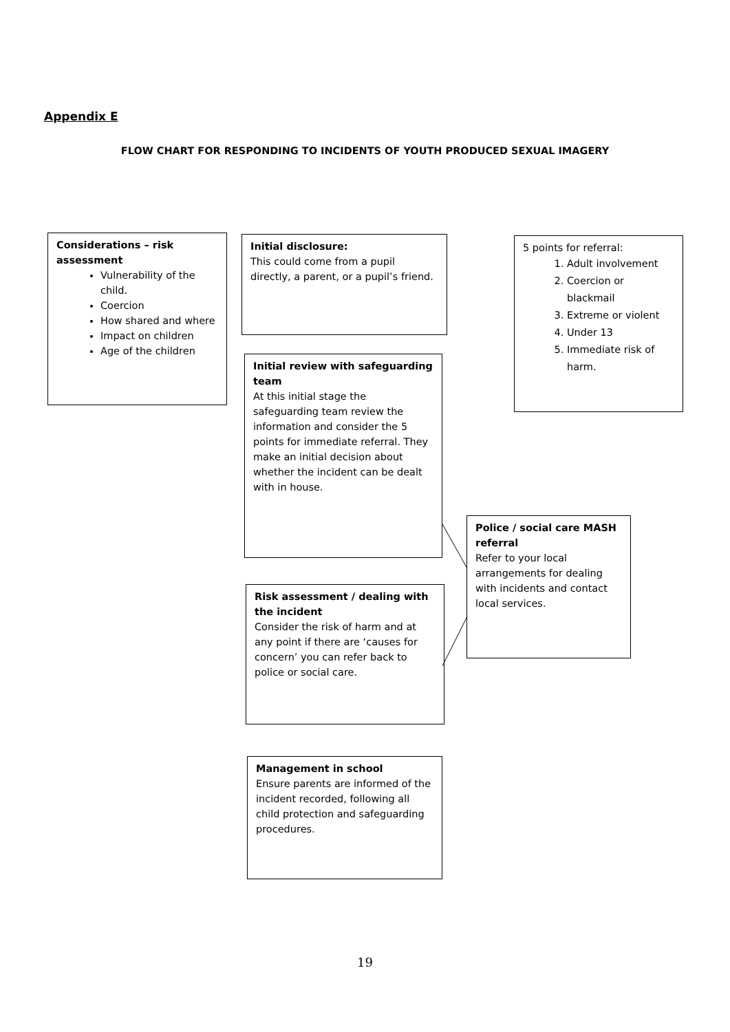Appendix E
FLOW CHART FOR RESPONDING TO INCIDENTS OF YOUTH PRODUCED SEXUAL IMAGERY
Considerations – risk assessment
Vulnerability of the child.
Coercion
How shared and where
Impact on children
Age of the children
Initial disclosure:
This could come from a pupil directly, a parent, or a pupil’s friend.
5 points for referral:
1. Adult involvement
2. Coercion or blackmail
3. Extreme or violent
4. Under 13
5. Immediate risk of harm.
Initial review with safeguarding team
At this initial stage the safeguarding team review the information and consider the 5 points for immediate referral. They make an initial decision about whether the incident can be dealt with in house.
Police / social care MASH referral
Refer to your local arrangements for dealing with incidents and contact local services.
Risk assessment / dealing with the incident
Consider the risk of harm and at any point if there are ‘causes for concern’ you can refer back to police or social care.
Management in school
Ensure parents are informed of the incident recorded, following all child protection and safeguarding procedures.
19